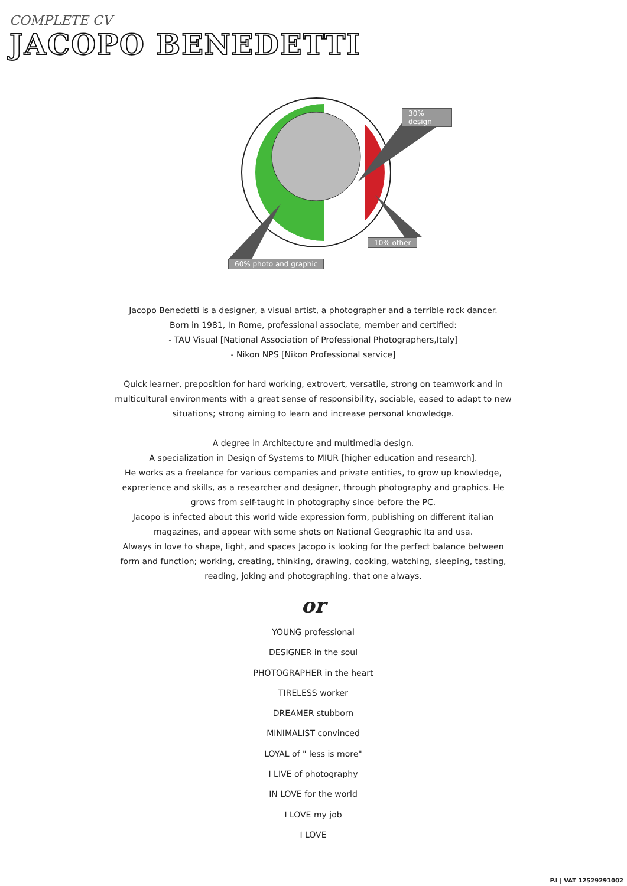COMPLETE CV
JACOPO BENEDETTI
30% design
10% other
60% photo and graphic
Jacopo Benedetti is a designer, a visual artist, a photographer and a terrible rock dancer.
Born in 1981, In Rome, professional associate, member and certified:
- TAU Visual [National Association of Professional Photographers,Italy]
- Nikon NPS [Nikon Professional service]
Quick learner, preposition for hard working, extrovert, versatile, strong on teamwork and in multicultural environments with a great sense of responsibility, sociable, eased to adapt to new situations; strong aiming to learn and increase personal knowledge.
A degree in Architecture and multimedia design.
A specialization in Design of Systems to MIUR [higher education and research].
He works as a freelance for various companies and private entities, to grow up knowledge, exprerience and skills, as a researcher and designer, through photography and graphics. He grows from self-taught in photography since before the PC.
Jacopo is infected about this world wide expression form, publishing on different italian magazines, and appear with some shots on National Geographic Ita and usa.
Always in love to shape, light, and spaces Jacopo is looking for the perfect balance between form and function; working, creating, thinking, drawing, cooking, watching, sleeping, tasting, reading, joking and photographing, that one always.
or
YOUNG professional
DESIGNER in the soul
PHOTOGRAPHER in the heart
TIRELESS worker
DREAMER stubborn
MINIMALIST convinced
LOYAL of " less is more"
I LIVE of photography
IN LOVE for the world
I LOVE my job
I LOVE
P.I | VAT 12529291002